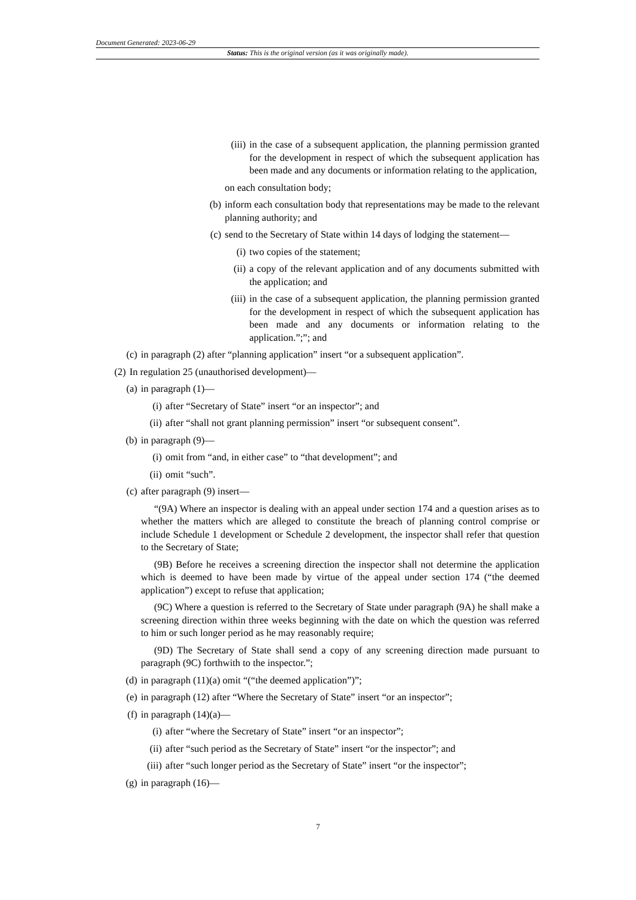Document Generated: 2023-06-29
Status: This is the original version (as it was originally made).
(iii) in the case of a subsequent application, the planning permission granted for the development in respect of which the subsequent application has been made and any documents or information relating to the application,
on each consultation body;
(b) inform each consultation body that representations may be made to the relevant planning authority; and
(c) send to the Secretary of State within 14 days of lodging the statement—
(i) two copies of the statement;
(ii) a copy of the relevant application and of any documents submitted with the application; and
(iii) in the case of a subsequent application, the planning permission granted for the development in respect of which the subsequent application has been made and any documents or information relating to the application.”;”; and
(c) in paragraph (2) after “planning application” insert “or a subsequent application”.
(2) In regulation 25 (unauthorised development)—
(a) in paragraph (1)—
(i) after “Secretary of State” insert “or an inspector”; and
(ii) after “shall not grant planning permission” insert “or subsequent consent”.
(b) in paragraph (9)—
(i) omit from “and, in either case” to “that development”; and
(ii) omit “such”.
(c) after paragraph (9) insert—
“(9A) Where an inspector is dealing with an appeal under section 174 and a question arises as to whether the matters which are alleged to constitute the breach of planning control comprise or include Schedule 1 development or Schedule 2 development, the inspector shall refer that question to the Secretary of State;
(9B) Before he receives a screening direction the inspector shall not determine the application which is deemed to have been made by virtue of the appeal under section 174 (“the deemed application”) except to refuse that application;
(9C) Where a question is referred to the Secretary of State under paragraph (9A) he shall make a screening direction within three weeks beginning with the date on which the question was referred to him or such longer period as he may reasonably require;
(9D) The Secretary of State shall send a copy of any screening direction made pursuant to paragraph (9C) forthwith to the inspector.”;
(d) in paragraph (11)(a) omit “(“the deemed application”)”;
(e) in paragraph (12) after “Where the Secretary of State” insert “or an inspector”;
(f) in paragraph (14)(a)—
(i) after “where the Secretary of State” insert “or an inspector”;
(ii) after “such period as the Secretary of State” insert “or the inspector”; and
(iii) after “such longer period as the Secretary of State” insert “or the inspector”;
(g) in paragraph (16)—
7